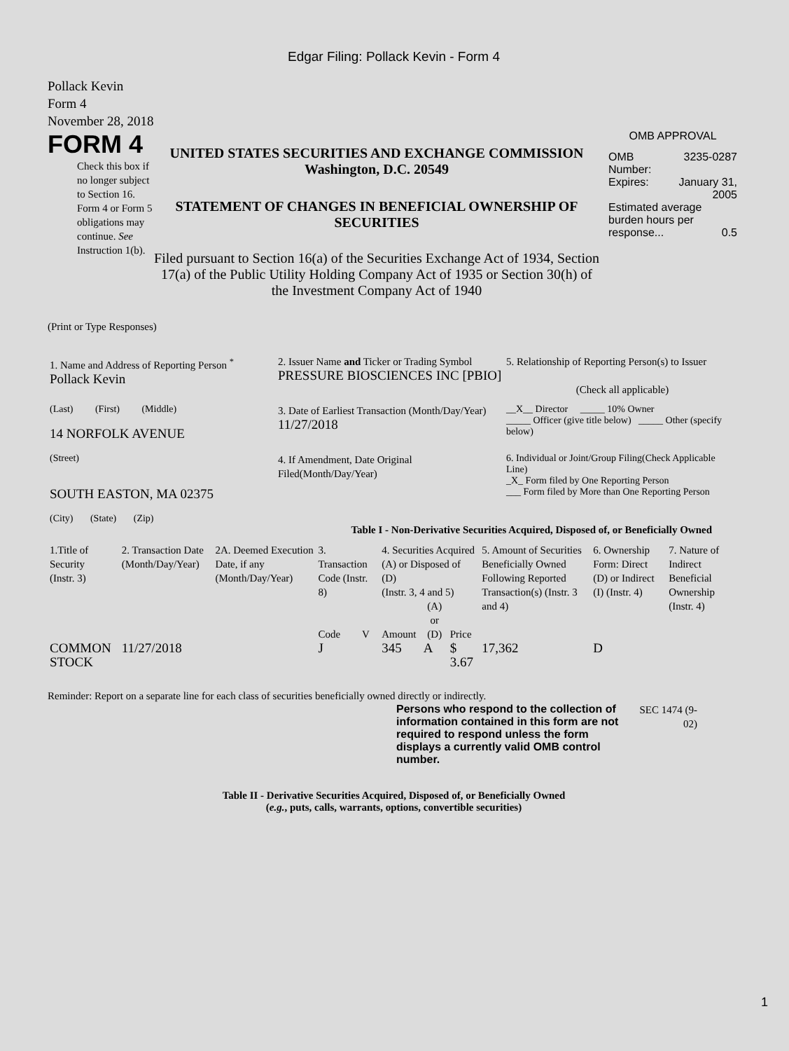Edgar Filing: Pollack Kevin - Form 4
Pollack Kevin
Form 4
November 28, 2018
FORM 4
Check this box if no longer subject to Section 16. Form 4 or Form 5 obligations may continue. See Instruction 1(b).
UNITED STATES SECURITIES AND EXCHANGE COMMISSION
Washington, D.C. 20549
STATEMENT OF CHANGES IN BENEFICIAL OWNERSHIP OF SECURITIES
Filed pursuant to Section 16(a) of the Securities Exchange Act of 1934, Section 17(a) of the Public Utility Holding Company Act of 1935 or Section 30(h) of the Investment Company Act of 1940
OMB APPROVAL
| OMB Number: | 3235-0287 |
| Expires: | January 31, 2005 |
| Estimated average burden hours per response... 0.5 | |
(Print or Type Responses)
| 1. Name and Address of Reporting Person <sup>*</sup> Pollack Kevin | 2. Issuer Name and Ticker or Trading Symbol PRESSURE BIOSCIENCES INC [PBIO] | 5. Relationship of Reporting Person(s) to Issuer (Check all applicable) |
| (Last) (First) (Middle) 14 NORFOLK AVENUE | 3. Date of Earliest Transaction (Month/Day/Year) 11/27/2018 | __X__ Director _____ 10% Owner _____ Officer (give title below) _____ Other (specify below) |
| (Street) SOUTH EASTON, MA 02375 (City) (State) (Zip) | 4. If Amendment, Date Original Filed(Month/Day/Year) | 6. Individual or Joint/Group Filing(Check Applicable Line) _X_ Form filed by One Reporting Person ___ Form filed by More than One Reporting Person |
Table I - Non-Derivative Securities Acquired, Disposed of, or Beneficially Owned
| 1.Title of Security (Instr. 3) | 2. Transaction Date (Month/Day/Year) | 2A. Deemed Execution Date, if any (Month/Day/Year) | 3. Transaction Code (Instr. 8) | | 4. Securities Acquired (A) or Disposed of (D) (Instr. 3, 4 and 5) | | | 5. Amount of Securities Beneficially Owned Following Reported Transaction(s) (Instr. 3 and 4) | 6. Ownership Form: Direct (D) or Indirect (I) (Instr. 4) | 7. Nature of Indirect Beneficial Ownership (Instr. 4) |
| --- | --- | --- | --- | --- | --- | --- | --- | --- | --- | --- |
| | | | Code | V | Amount | (A) or (D) | Price | | | |
| COMMON STOCK | 11/27/2018 | | J | | 345 | A | $ 3.67 | 17,362 | D | |
Reminder: Report on a separate line for each class of securities beneficially owned directly or indirectly.
Persons who respond to the collection of information contained in this form are not required to respond unless the form displays a currently valid OMB control number.
SEC 1474 (9-02)
Table II - Derivative Securities Acquired, Disposed of, or Beneficially Owned
(e.g., puts, calls, warrants, options, convertible securities)
1